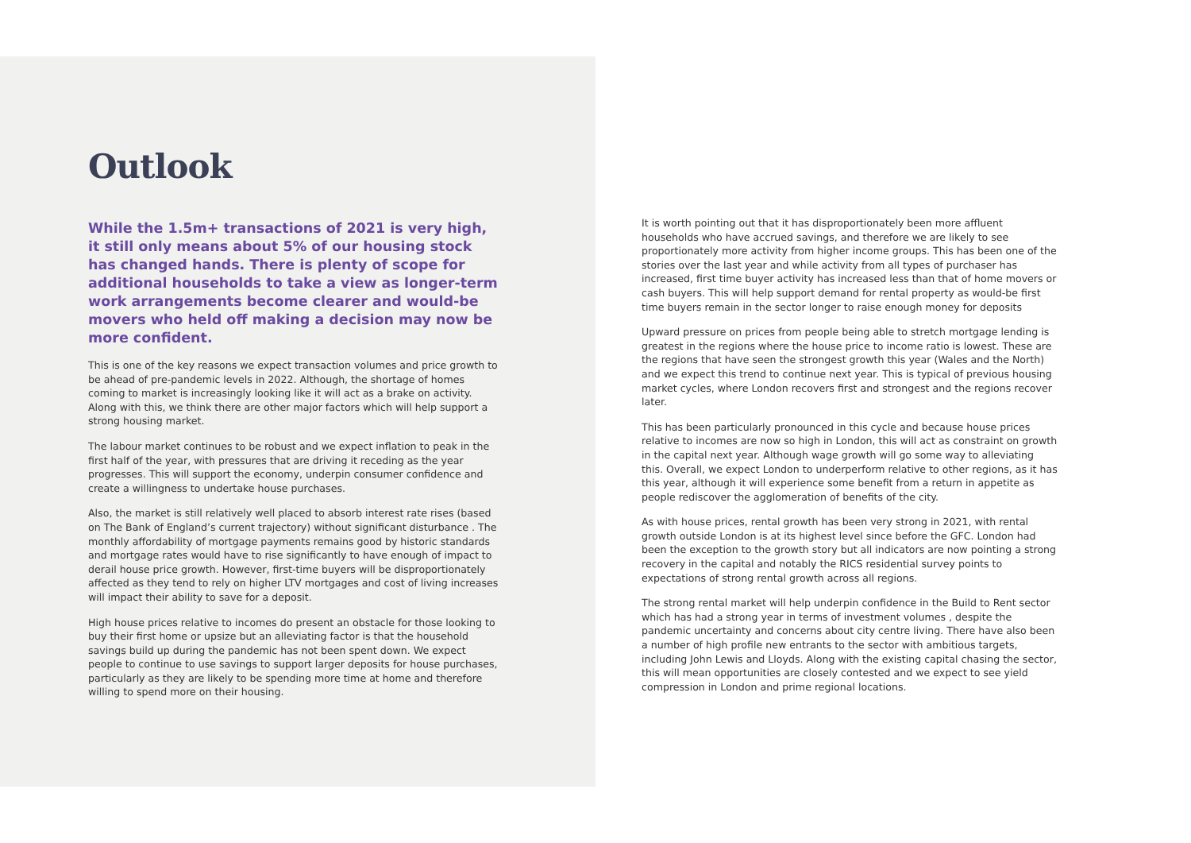Outlook
While the 1.5m+ transactions of 2021 is very high, it still only means about 5% of our housing stock has changed hands. There is plenty of scope for additional households to take a view as longer-term work arrangements become clearer and would-be movers who held off making a decision may now be more confident.
This is one of the key reasons we expect transaction volumes and price growth to be ahead of pre-pandemic levels in 2022. Although, the shortage of homes coming to market is increasingly looking like it will act as a brake on activity. Along with this, we think there are other major factors which will help support a strong housing market.
The labour market continues to be robust and we expect inflation to peak in the first half of the year, with pressures that are driving it receding as the year progresses. This will support the economy, underpin consumer confidence and create a willingness to undertake house purchases.
Also, the market is still relatively well placed to absorb interest rate rises (based on The Bank of England’s current trajectory) without significant disturbance . The monthly affordability of mortgage payments remains good by historic standards and mortgage rates would have to rise significantly to have enough of impact to derail house price growth. However, first-time buyers will be disproportionately affected as they tend to rely on higher LTV mortgages and cost of living increases will impact their ability to save for a deposit.
High house prices relative to incomes do present an obstacle for those looking to buy their first home or upsize but an alleviating factor is that the household savings build up during the pandemic has not been spent down. We expect people to continue to use savings to support larger deposits for house purchases, particularly as they are likely to be spending more time at home and therefore willing to spend more on their housing.
It is worth pointing out that it has disproportionately been more affluent households who have accrued savings, and therefore we are likely to see proportionately more activity from higher income groups. This has been one of the stories over the last year and while activity from all types of purchaser has increased, first time buyer activity has increased less than that of home movers or cash buyers. This will help support demand for rental property as would-be first time buyers remain in the sector longer to raise enough money for deposits
Upward pressure on prices from people being able to stretch mortgage lending is greatest in the regions where the house price to income ratio is lowest. These are the regions that have seen the strongest growth this year (Wales and the North) and we expect this trend to continue next year. This is typical of previous housing market cycles, where London recovers first and strongest and the regions recover later.
This has been particularly pronounced in this cycle and because house prices relative to incomes are now so high in London, this will act as constraint on growth in the capital next year. Although wage growth will go some way to alleviating this. Overall, we expect London to underperform relative to other regions, as it has this year, although it will experience some benefit from a return in appetite as people rediscover the agglomeration of benefits of the city.
As with house prices, rental growth has been very strong in 2021, with rental growth outside London is at its highest level since before the GFC. London had been the exception to the growth story but all indicators are now pointing a strong recovery in the capital and notably the RICS residential survey points to expectations of strong rental growth across all regions.
The strong rental market will help underpin confidence in the Build to Rent sector which has had a strong year in terms of investment volumes , despite the pandemic uncertainty and concerns about city centre living. There have also been a number of high profile new entrants to the sector with ambitious targets, including John Lewis and Lloyds. Along with the existing capital chasing the sector, this will mean opportunities are closely contested and we expect to see yield compression in London and prime regional locations.